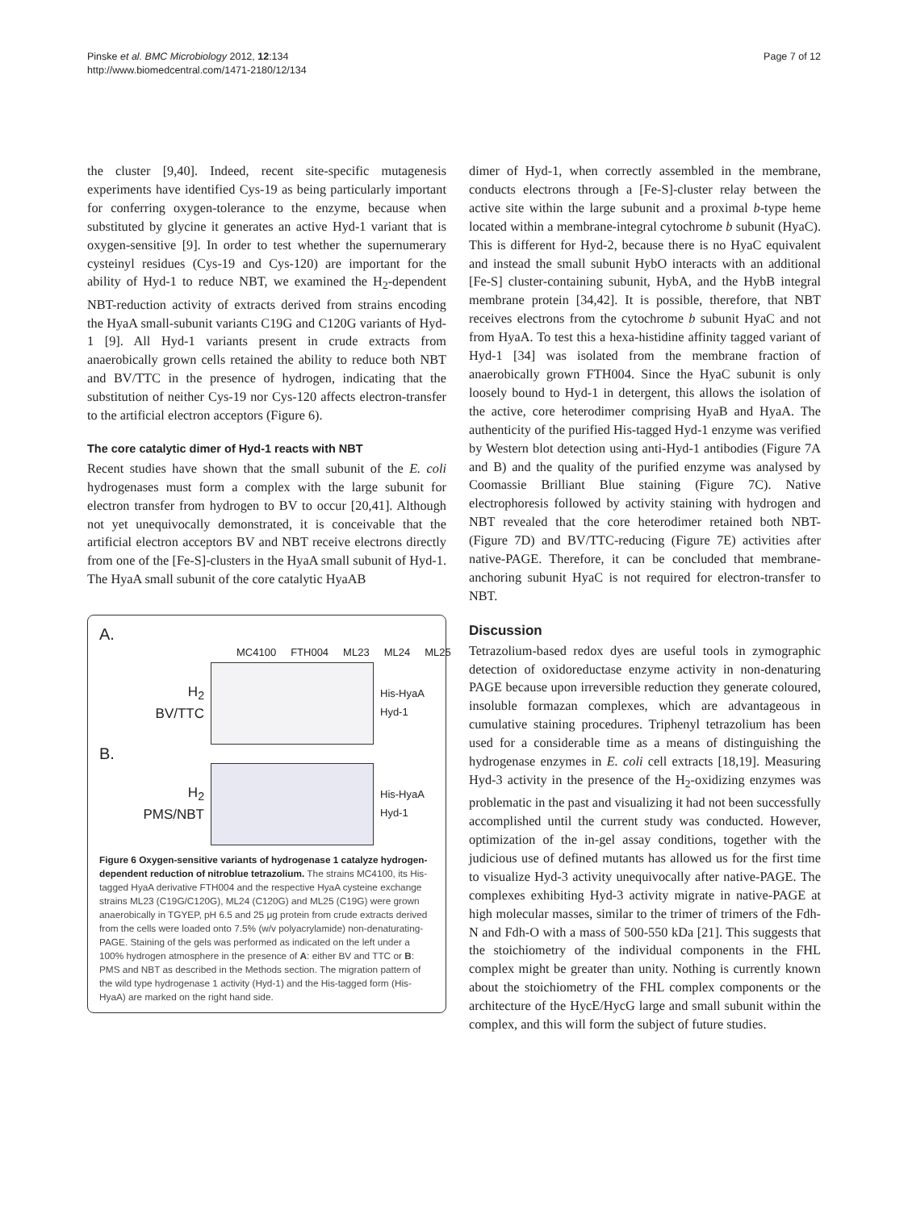Pinske et al. BMC Microbiology 2012, 12:134
http://www.biomedcentral.com/1471-2180/12/134
Page 7 of 12
the cluster [9,40]. Indeed, recent site-specific mutagenesis experiments have identified Cys-19 as being particularly important for conferring oxygen-tolerance to the enzyme, because when substituted by glycine it generates an active Hyd-1 variant that is oxygen-sensitive [9]. In order to test whether the supernumerary cysteinyl residues (Cys-19 and Cys-120) are important for the ability of Hyd-1 to reduce NBT, we examined the H<sub>2</sub>-dependent NBT-reduction activity of extracts derived from strains encoding the HyaA small-subunit variants C19G and C120G variants of Hyd-1 [9]. All Hyd-1 variants present in crude extracts from anaerobically grown cells retained the ability to reduce both NBT and BV/TTC in the presence of hydrogen, indicating that the substitution of neither Cys-19 nor Cys-120 affects electron-transfer to the artificial electron acceptors (Figure 6).
The core catalytic dimer of Hyd-1 reacts with NBT
Recent studies have shown that the small subunit of the E. coli hydrogenases must form a complex with the large subunit for electron transfer from hydrogen to BV to occur [20,41]. Although not yet unequivocally demonstrated, it is conceivable that the artificial electron acceptors BV and NBT receive electrons directly from one of the [Fe-S]-clusters in the HyaA small subunit of Hyd-1. The HyaA small subunit of the core catalytic HyaAB
A.
MC4100 FTH004 ML23 ML24 ML25
H<sub>2</sub>
BV/TTC
His-HyaA
Hyd-1
B.
H<sub>2</sub>
PMS/NBT
His-HyaA
Hyd-1
Figure 6 Oxygen-sensitive variants of hydrogenase 1 catalyze hydrogen-dependent reduction of nitroblue tetrazolium. The strains MC4100, its His-tagged HyaA derivative FTH004 and the respective HyaA cysteine exchange strains ML23 (C19G/C120G), ML24 (C120G) and ML25 (C19G) were grown anaerobically in TGYEP, pH 6.5 and 25 μg protein from crude extracts derived from the cells were loaded onto 7.5% (w/v polyacrylamide) non-denaturating-PAGE. Staining of the gels was performed as indicated on the left under a 100% hydrogen atmosphere in the presence of A: either BV and TTC or B: PMS and NBT as described in the Methods section. The migration pattern of the wild type hydrogenase 1 activity (Hyd-1) and the His-tagged form (His-HyaA) are marked on the right hand side.
dimer of Hyd-1, when correctly assembled in the membrane, conducts electrons through a [Fe-S]-cluster relay between the active site within the large subunit and a proximal b-type heme located within a membrane-integral cytochrome b subunit (HyaC). This is different for Hyd-2, because there is no HyaC equivalent and instead the small subunit HybO interacts with an additional [Fe-S] cluster-containing subunit, HybA, and the HybB integral membrane protein [34,42]. It is possible, therefore, that NBT receives electrons from the cytochrome b subunit HyaC and not from HyaA. To test this a hexa-histidine affinity tagged variant of Hyd-1 [34] was isolated from the membrane fraction of anaerobically grown FTH004. Since the HyaC subunit is only loosely bound to Hyd-1 in detergent, this allows the isolation of the active, core heterodimer comprising HyaB and HyaA. The authenticity of the purified His-tagged Hyd-1 enzyme was verified by Western blot detection using anti-Hyd-1 antibodies (Figure 7A and B) and the quality of the purified enzyme was analysed by Coomassie Brilliant Blue staining (Figure 7C). Native electrophoresis followed by activity staining with hydrogen and NBT revealed that the core heterodimer retained both NBT- (Figure 7D) and BV/TTC-reducing (Figure 7E) activities after native-PAGE. Therefore, it can be concluded that membrane-anchoring subunit HyaC is not required for electron-transfer to NBT.
Discussion
Tetrazolium-based redox dyes are useful tools in zymographic detection of oxidoreductase enzyme activity in non-denaturing PAGE because upon irreversible reduction they generate coloured, insoluble formazan complexes, which are advantageous in cumulative staining procedures. Triphenyl tetrazolium has been used for a considerable time as a means of distinguishing the hydrogenase enzymes in E. coli cell extracts [18,19]. Measuring Hyd-3 activity in the presence of the H<sub>2</sub>-oxidizing enzymes was problematic in the past and visualizing it had not been successfully accomplished until the current study was conducted. However, optimization of the in-gel assay conditions, together with the judicious use of defined mutants has allowed us for the first time to visualize Hyd-3 activity unequivocally after native-PAGE. The complexes exhibiting Hyd-3 activity migrate in native-PAGE at high molecular masses, similar to the trimer of trimers of the Fdh-N and Fdh-O with a mass of 500-550 kDa [21]. This suggests that the stoichiometry of the individual components in the FHL complex might be greater than unity. Nothing is currently known about the stoichiometry of the FHL complex components or the architecture of the HycE/HycG large and small subunit within the complex, and this will form the subject of future studies.